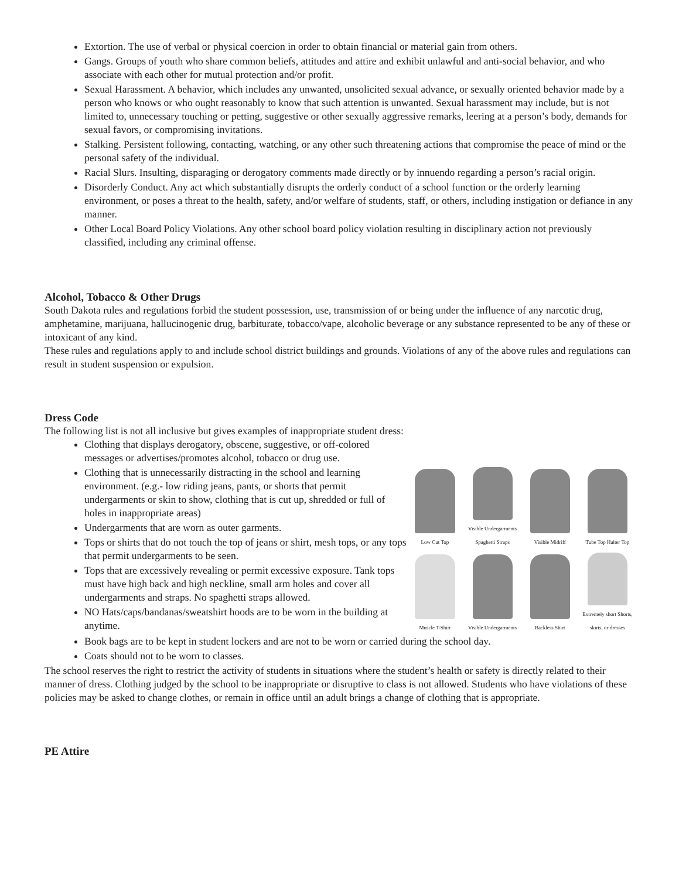Extortion. The use of verbal or physical coercion in order to obtain financial or material gain from others.
Gangs. Groups of youth who share common beliefs, attitudes and attire and exhibit unlawful and anti-social behavior, and who associate with each other for mutual protection and/or profit.
Sexual Harassment. A behavior, which includes any unwanted, unsolicited sexual advance, or sexually oriented behavior made by a person who knows or who ought reasonably to know that such attention is unwanted. Sexual harassment may include, but is not limited to, unnecessary touching or petting, suggestive or other sexually aggressive remarks, leering at a person’s body, demands for sexual favors, or compromising invitations.
Stalking. Persistent following, contacting, watching, or any other such threatening actions that compromise the peace of mind or the personal safety of the individual.
Racial Slurs. Insulting, disparaging or derogatory comments made directly or by innuendo regarding a person’s racial origin.
Disorderly Conduct. Any act which substantially disrupts the orderly conduct of a school function or the orderly learning environment, or poses a threat to the health, safety, and/or welfare of students, staff, or others, including instigation or defiance in any manner.
Other Local Board Policy Violations. Any other school board policy violation resulting in disciplinary action not previously classified, including any criminal offense.
Alcohol, Tobacco & Other Drugs
South Dakota rules and regulations forbid the student possession, use, transmission of or being under the influence of any narcotic drug, amphetamine, marijuana, hallucinogenic drug, barbiturate, tobacco/vape, alcoholic beverage or any substance represented to be any of these or intoxicant of any kind.
These rules and regulations apply to and include school district buildings and grounds. Violations of any of the above rules and regulations can result in student suspension or expulsion.
Dress Code
The following list is not all inclusive but gives examples of inappropriate student dress:
Clothing that displays derogatory, obscene, suggestive, or off-colored messages or advertises/promotes alcohol, tobacco or drug use.
Clothing that is unnecessarily distracting in the school and learning environment. (e.g.- low riding jeans, pants, or shorts that permit undergarments or skin to show, clothing that is cut up, shredded or full of holes in inappropriate areas)
Undergarments that are worn as outer garments.
Tops or shirts that do not touch the top of jeans or shirt, mesh tops, or any tops that permit undergarments to be seen.
Tops that are excessively revealing or permit excessive exposure. Tank tops must have high back and high neckline, small arm holes and cover all undergarments and straps. No spaghetti straps allowed.
NO Hats/caps/bandanas/sweatshirt hoods are to be worn in the building at anytime.
Low Cut Top
Visible Undergarments Spaghetti Straps
Visible Midriff
Tube Top Halter Top
Muscle T-Shirt
Visible Undergarments
Backless Shirt
Extremely short Shorts, skirts, or dresses
Book bags are to be kept in student lockers and are not to be worn or carried during the school day.
Coats should not to be worn to classes.
The school reserves the right to restrict the activity of students in situations where the student’s health or safety is directly related to their manner of dress. Clothing judged by the school to be inappropriate or disruptive to class is not allowed. Students who have violations of these policies may be asked to change clothes, or remain in office until an adult brings a change of clothing that is appropriate.
PE Attire